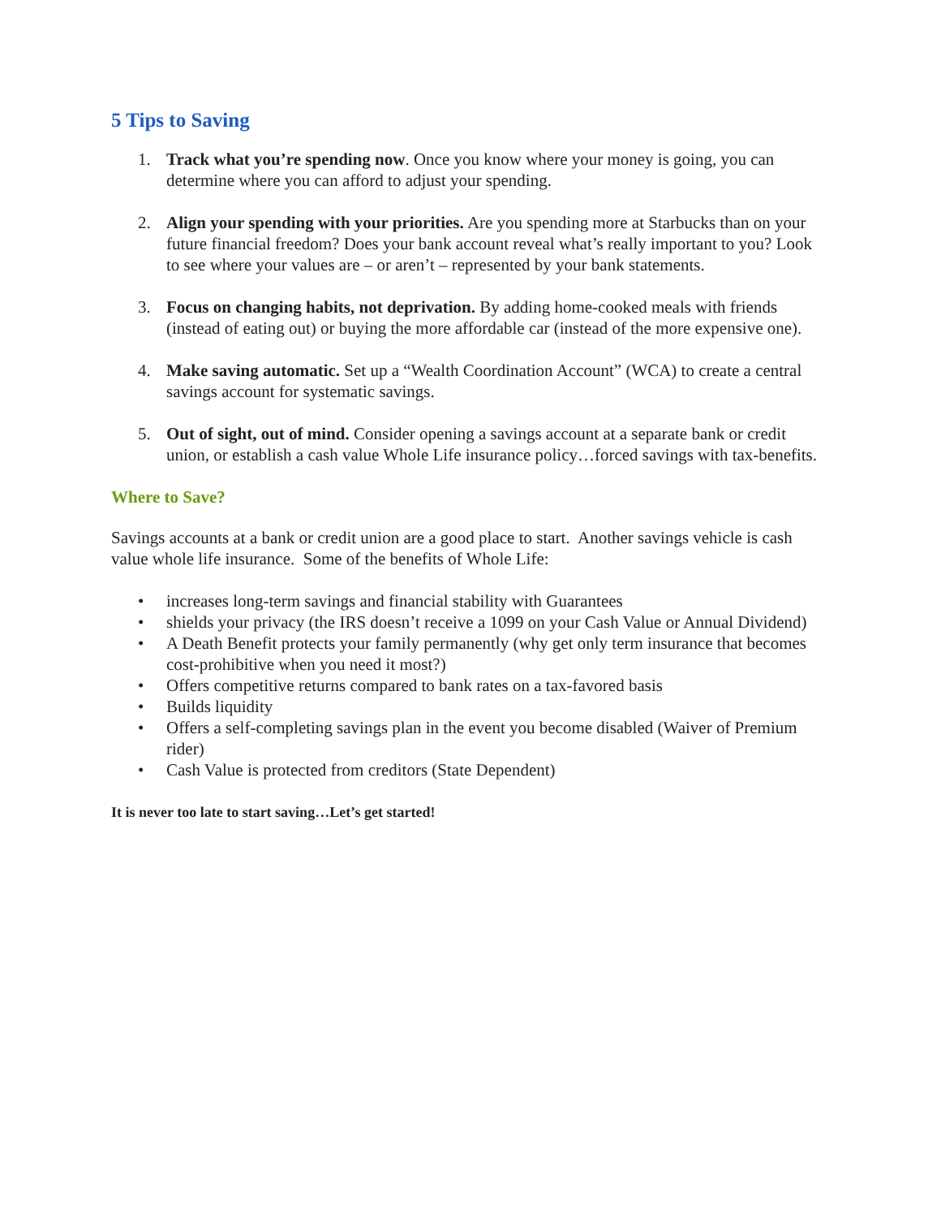5 Tips to Saving
1. Track what you’re spending now. Once you know where your money is going, you can determine where you can afford to adjust your spending.
2. Align your spending with your priorities. Are you spending more at Starbucks than on your future financial freedom? Does your bank account reveal what’s really important to you? Look to see where your values are – or aren’t – represented by your bank statements.
3. Focus on changing habits, not deprivation. By adding home-cooked meals with friends (instead of eating out) or buying the more affordable car (instead of the more expensive one).
4. Make saving automatic. Set up a “Wealth Coordination Account” (WCA) to create a central savings account for systematic savings.
5. Out of sight, out of mind. Consider opening a savings account at a separate bank or credit union, or establish a cash value Whole Life insurance policy…forced savings with tax-benefits.
Where to Save?
Savings accounts at a bank or credit union are a good place to start. Another savings vehicle is cash value whole life insurance. Some of the benefits of Whole Life:
• increases long-term savings and financial stability with Guarantees
• shields your privacy (the IRS doesn’t receive a 1099 on your Cash Value or Annual Dividend)
• A Death Benefit protects your family permanently (why get only term insurance that becomes cost-prohibitive when you need it most?)
• Offers competitive returns compared to bank rates on a tax-favored basis
• Builds liquidity
• Offers a self-completing savings plan in the event you become disabled (Waiver of Premium rider)
• Cash Value is protected from creditors (State Dependent)
It is never too late to start saving…Let’s get started!